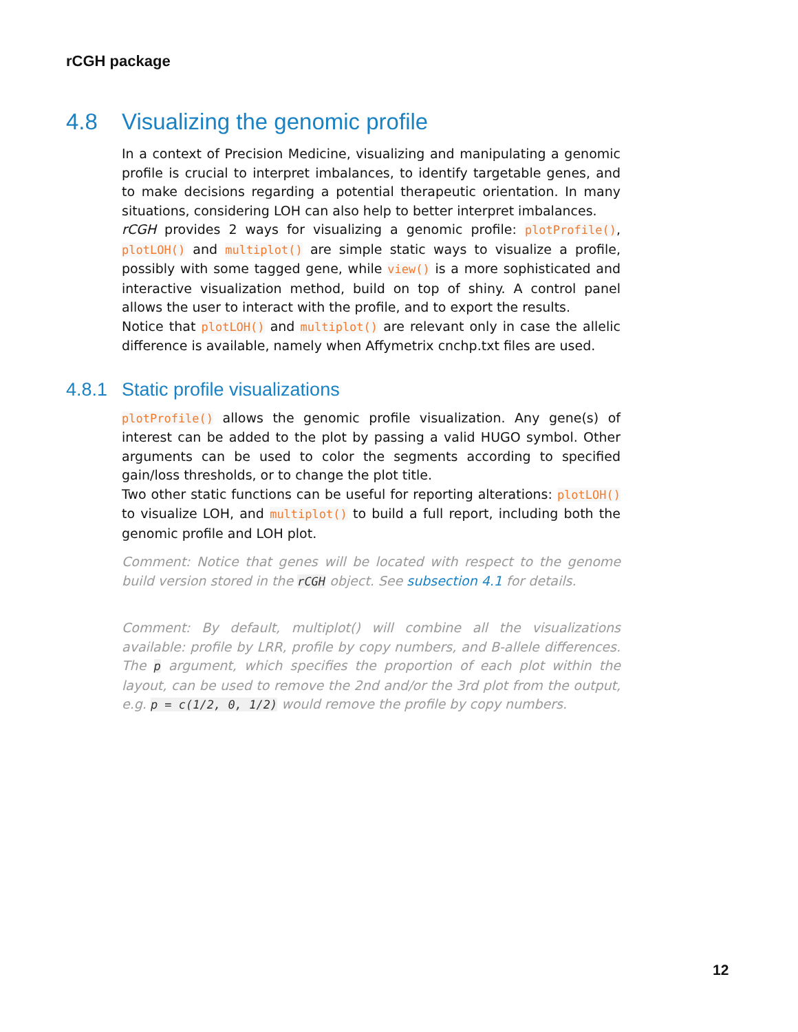rCGH package
4.8 Visualizing the genomic profile
In a context of Precision Medicine, visualizing and manipulating a genomic profile is crucial to interpret imbalances, to identify targetable genes, and to make decisions regarding a potential therapeutic orientation. In many situations, considering LOH can also help to better interpret imbalances.
rCGH provides 2 ways for visualizing a genomic profile: plotProfile(), plotLOH() and multiplot() are simple static ways to visualize a profile, possibly with some tagged gene, while view() is a more sophisticated and interactive visualization method, build on top of shiny. A control panel allows the user to interact with the profile, and to export the results.
Notice that plotLOH() and multiplot() are relevant only in case the allelic difference is available, namely when Affymetrix cnchp.txt files are used.
4.8.1 Static profile visualizations
plotProfile() allows the genomic profile visualization. Any gene(s) of interest can be added to the plot by passing a valid HUGO symbol. Other arguments can be used to color the segments according to specified gain/loss thresholds, or to change the plot title.
Two other static functions can be useful for reporting alterations: plotLOH() to visualize LOH, and multiplot() to build a full report, including both the genomic profile and LOH plot.
Comment: Notice that genes will be located with respect to the genome build version stored in the rCGH object. See subsection 4.1 for details.
Comment: By default, multiplot() will combine all the visualizations available: profile by LRR, profile by copy numbers, and B-allele differences. The p argument, which specifies the proportion of each plot within the layout, can be used to remove the 2nd and/or the 3rd plot from the output, e.g. p = c(1/2, 0, 1/2) would remove the profile by copy numbers.
12